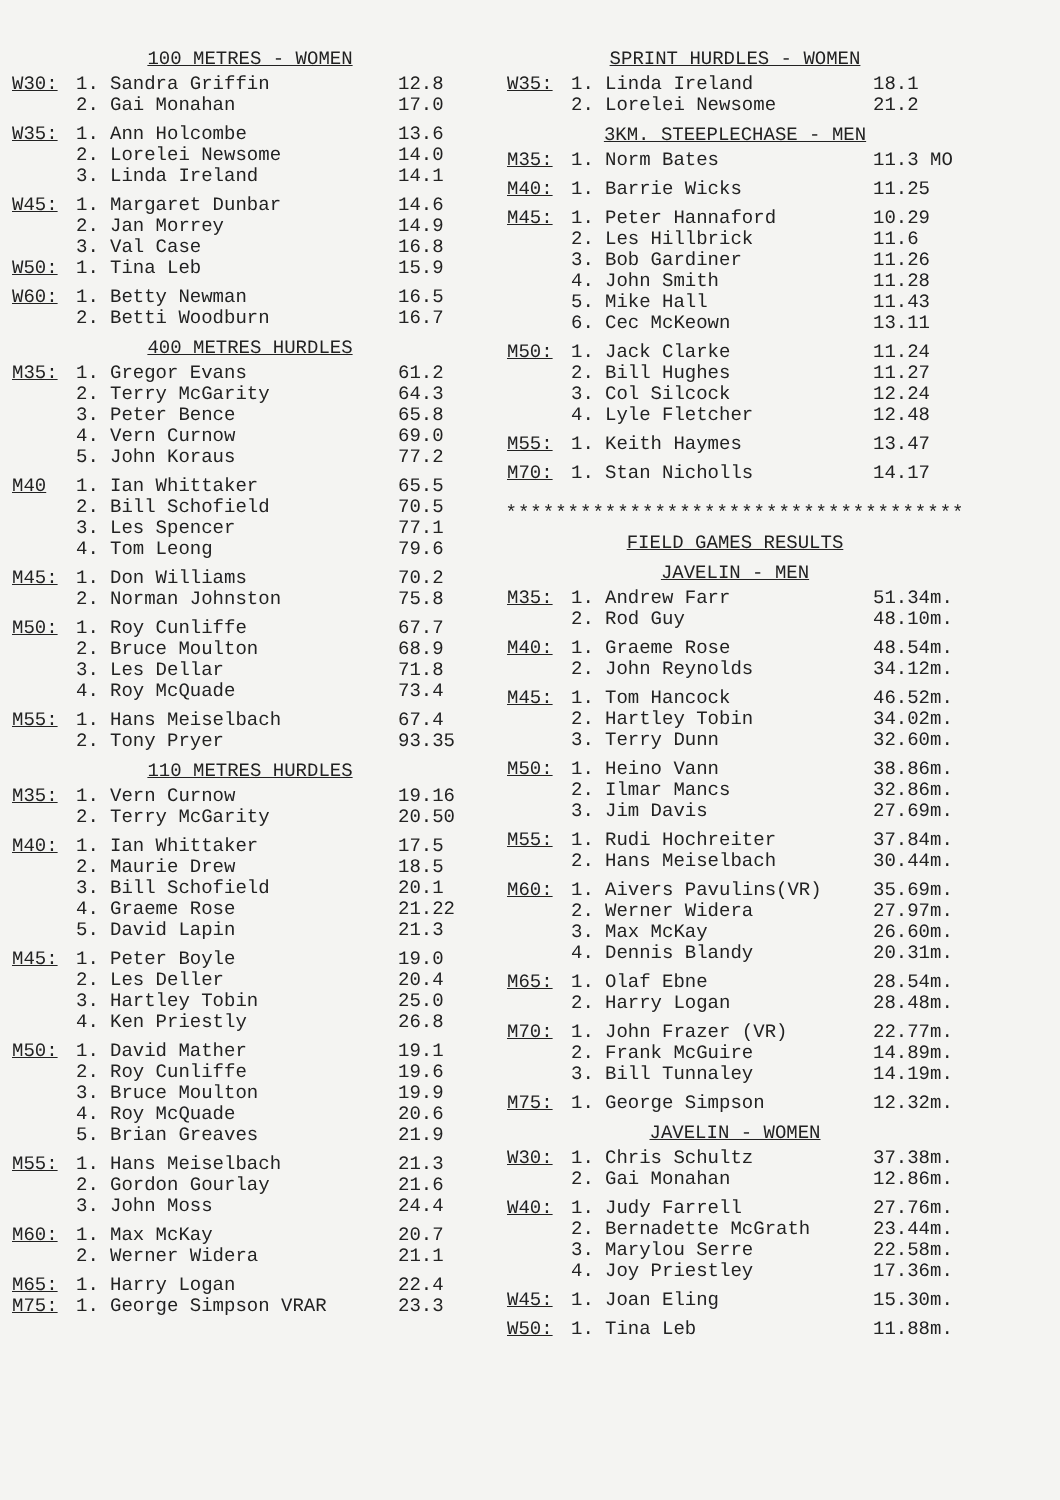100 METRES - WOMEN
| W30: | 1. | Sandra Griffin | 12.8 |
| | 2. | Gai Monahan | 17.0 |
| W35: | 1. | Ann Holcombe | 13.6 |
| | 2. | Lorelei Newsome | 14.0 |
| | 3. | Linda Ireland | 14.1 |
| W45: | 1. | Margaret Dunbar | 14.6 |
| | 2. | Jan Morrey | 14.9 |
| | 3. | Val Case | 16.8 |
| W50: | 1. | Tina Leb | 15.9 |
| W60: | 1. | Betty Newman | 16.5 |
| | 2. | Betti Woodburn | 16.7 |
400 METRES HURDLES
| M35: | 1. | Gregor Evans | 61.2 |
| | 2. | Terry McGarity | 64.3 |
| | 3. | Peter Bence | 65.8 |
| | 4. | Vern Curnow | 69.0 |
| | 5. | John Koraus | 77.2 |
| M40 | 1. | Ian Whittaker | 65.5 |
| | 2. | Bill Schofield | 70.5 |
| | 3. | Les Spencer | 77.1 |
| | 4. | Tom Leong | 79.6 |
| M45: | 1. | Don Williams | 70.2 |
| | 2. | Norman Johnston | 75.8 |
| M50: | 1. | Roy Cunliffe | 67.7 |
| | 2. | Bruce Moulton | 68.9 |
| | 3. | Les Dellar | 71.8 |
| | 4. | Roy McQuade | 73.4 |
| M55: | 1. | Hans Meiselbach | 67.4 |
| | 2. | Tony Pryer | 93.35 |
110 METRES HURDLES
| M35: | 1. | Vern Curnow | 19.16 |
| | 2. | Terry McGarity | 20.50 |
| M40: | 1. | Ian Whittaker | 17.5 |
| | 2. | Maurie Drew | 18.5 |
| | 3. | Bill Schofield | 20.1 |
| | 4. | Graeme Rose | 21.22 |
| | 5. | David Lapin | 21.3 |
| M45: | 1. | Peter Boyle | 19.0 |
| | 2. | Les Deller | 20.4 |
| | 3. | Hartley Tobin | 25.0 |
| | 4. | Ken Priestly | 26.8 |
| M50: | 1. | David Mather | 19.1 |
| | 2. | Roy Cunliffe | 19.6 |
| | 3. | Bruce Moulton | 19.9 |
| | 4. | Roy McQuade | 20.6 |
| | 5. | Brian Greaves | 21.9 |
| M55: | 1. | Hans Meiselbach | 21.3 |
| | 2. | Gordon Gourlay | 21.6 |
| | 3. | John Moss | 24.4 |
| M60: | 1. | Max McKay | 20.7 |
| | 2. | Werner Widera | 21.1 |
| M65: | 1. | Harry Logan | 22.4 |
| M75: | 1. | George Simpson VRAR | 23.3 |
SPRINT HURDLES - WOMEN
| W35: | 1. | Linda Ireland | 18.1 |
| | 2. | Lorelei Newsome | 21.2 |
3KM. STEEPLECHASE - MEN
| M35: | 1. | Norm Bates | 11.3 MO |
| M40: | 1. | Barrie Wicks | 11.25 |
| M45: | 1. | Peter Hannaford | 10.29 |
| | 2. | Les Hillbrick | 11.6 |
| | 3. | Bob Gardiner | 11.26 |
| | 4. | John Smith | 11.28 |
| | 5. | Mike Hall | 11.43 |
| | 6. | Cec McKeown | 13.11 |
| M50: | 1. | Jack Clarke | 11.24 |
| | 2. | Bill Hughes | 11.27 |
| | 3. | Col Silcock | 12.24 |
| | 4. | Lyle Fletcher | 12.48 |
| M55: | 1. | Keith Haymes | 13.47 |
| M70: | 1. | Stan Nicholls | 14.17 |
*************************************
FIELD GAMES RESULTS
JAVELIN - MEN
| M35: | 1. | Andrew Farr | 51.34m. |
| | 2. | Rod Guy | 48.10m. |
| M40: | 1. | Graeme Rose | 48.54m. |
| | 2. | John Reynolds | 34.12m. |
| M45: | 1. | Tom Hancock | 46.52m. |
| | 2. | Hartley Tobin | 34.02m. |
| | 3. | Terry Dunn | 32.60m. |
| M50: | 1. | Heino Vann | 38.86m. |
| | 2. | Ilmar Mancs | 32.86m. |
| | 3. | Jim Davis | 27.69m. |
| M55: | 1. | Rudi Hochreiter | 37.84m. |
| | 2. | Hans Meiselbach | 30.44m. |
| M60: | 1. | Aivers Pavulins(VR) | 35.69m. |
| | 2. | Werner Widera | 27.97m. |
| | 3. | Max McKay | 26.60m. |
| | 4. | Dennis Blandy | 20.31m. |
| M65: | 1. | Olaf Ebne | 28.54m. |
| | 2. | Harry Logan | 28.48m. |
| M70: | 1. | John Frazer (VR) | 22.77m. |
| | 2. | Frank McGuire | 14.89m. |
| | 3. | Bill Tunnaley | 14.19m. |
| M75: | 1. | George Simpson | 12.32m. |
JAVELIN - WOMEN
| W30: | 1. | Chris Schultz | 37.38m. |
| | 2. | Gai Monahan | 12.86m. |
| W40: | 1. | Judy Farrell | 27.76m. |
| | 2. | Bernadette McGrath | 23.44m. |
| | 3. | Marylou Serre | 22.58m. |
| | 4. | Joy Priestley | 17.36m. |
| W45: | 1. | Joan Eling | 15.30m. |
| W50: | 1. | Tina Leb | 11.88m. |